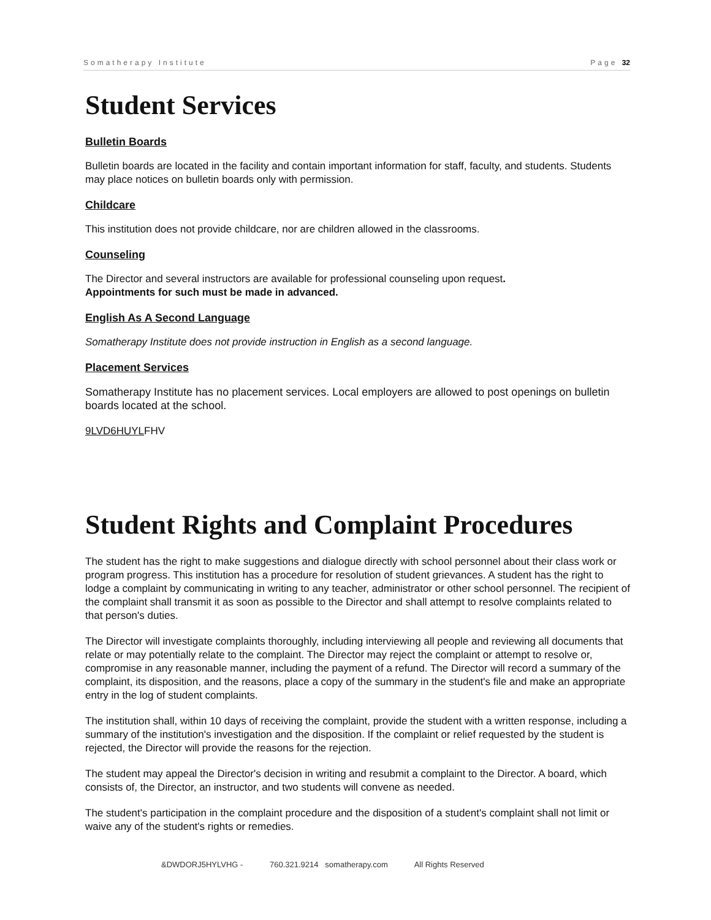Somatherapy Institute Page 32
Student Services
Bulletin Boards
Bulletin boards are located in the facility and contain important information for staff, faculty, and students. Students may place notices on bulletin boards only with permission.
Childcare
This institution does not provide childcare, nor are children allowed in the classrooms.
Counseling
The Director and several instructors are available for professional counseling upon request.
Appointments for such must be made in advanced.
English As A Second Language
Somatherapy Institute does not provide instruction in English as a second language.
Placement Services
Somatherapy Institute has no placement services. Local employers are allowed to post openings on bulletin boards located at the school.
9LVD6HUYLFHV
Student Rights and Complaint Procedures
The student has the right to make suggestions and dialogue directly with school personnel about their class work or program progress. This institution has a procedure for resolution of student grievances. A student has the right to lodge a complaint by communicating in writing to any teacher, administrator or other school personnel. The recipient of the complaint shall transmit it as soon as possible to the Director and shall attempt to resolve complaints related to that person's duties.
The Director will investigate complaints thoroughly, including interviewing all people and reviewing all documents that relate or may potentially relate to the complaint. The Director may reject the complaint or attempt to resolve or, compromise in any reasonable manner, including the payment of a refund. The Director will record a summary of the complaint, its disposition, and the reasons, place a copy of the summary in the student's file and make an appropriate entry in the log of student complaints.
The institution shall, within 10 days of receiving the complaint, provide the student with a written response, including a summary of the institution's investigation and the disposition. If the complaint or relief requested by the student is rejected, the Director will provide the reasons for the rejection.
The student may appeal the Director's decision in writing and resubmit a complaint to the Director. A board, which consists of, the Director, an instructor, and two students will convene as needed.
The student's participation in the complaint procedure and the disposition of a student's complaint shall not limit or waive any of the student's rights or remedies.
&DWDORJ5HYLVHG - 760.321.9214 somatherapy.com All Rights Reserved